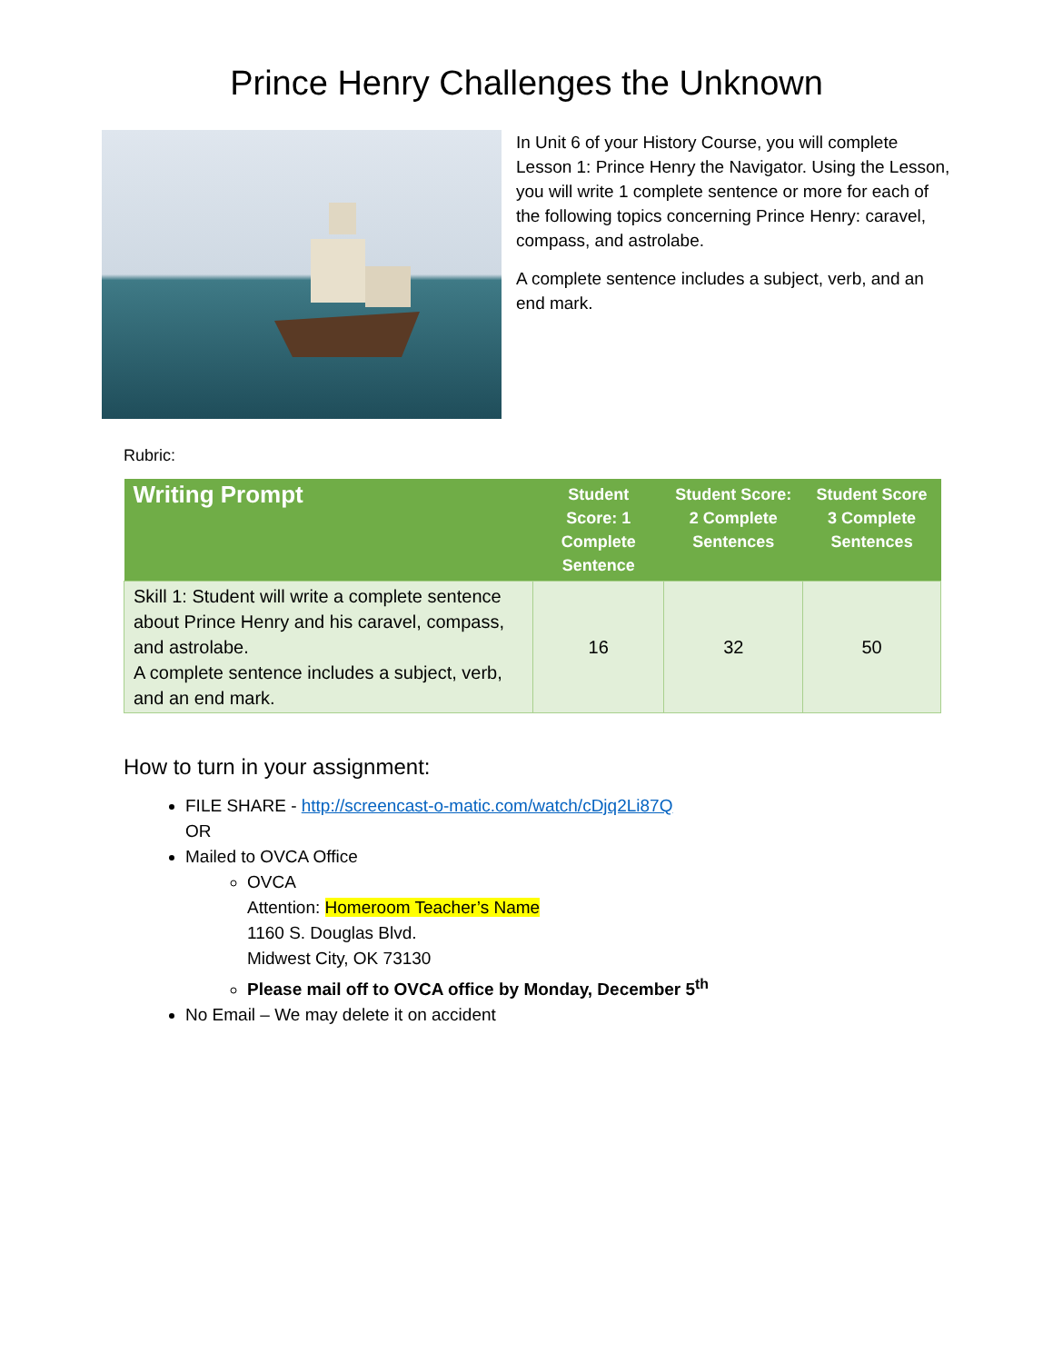Prince Henry Challenges the Unknown
In Unit 6 of your History Course, you will complete Lesson 1: Prince Henry the Navigator. Using the Lesson, you will write 1 complete sentence or more for each of the following topics concerning Prince Henry: caravel, compass, and astrolabe.
A complete sentence includes a subject, verb, and an end mark.
Rubric:
| Writing Prompt | Student Score: 1 Complete Sentence | Student Score: 2 Complete Sentences | Student Score 3 Complete Sentences |
| --- | --- | --- | --- |
| Skill 1: Student will write a complete sentence about Prince Henry and his caravel, compass, and astrolabe. A complete sentence includes a subject, verb, and an end mark. | 16 | 32 | 50 |
How to turn in your assignment:
FILE SHARE - http://screencast-o-matic.com/watch/cDjq2Li87Q
OR
Mailed to OVCA Office
OVCA
Attention: Homeroom Teacher’s Name
1160 S. Douglas Blvd.
Midwest City, OK 73130
Please mail off to OVCA office by Monday, December 5<sup>th</sup>
No Email – We may delete it on accident